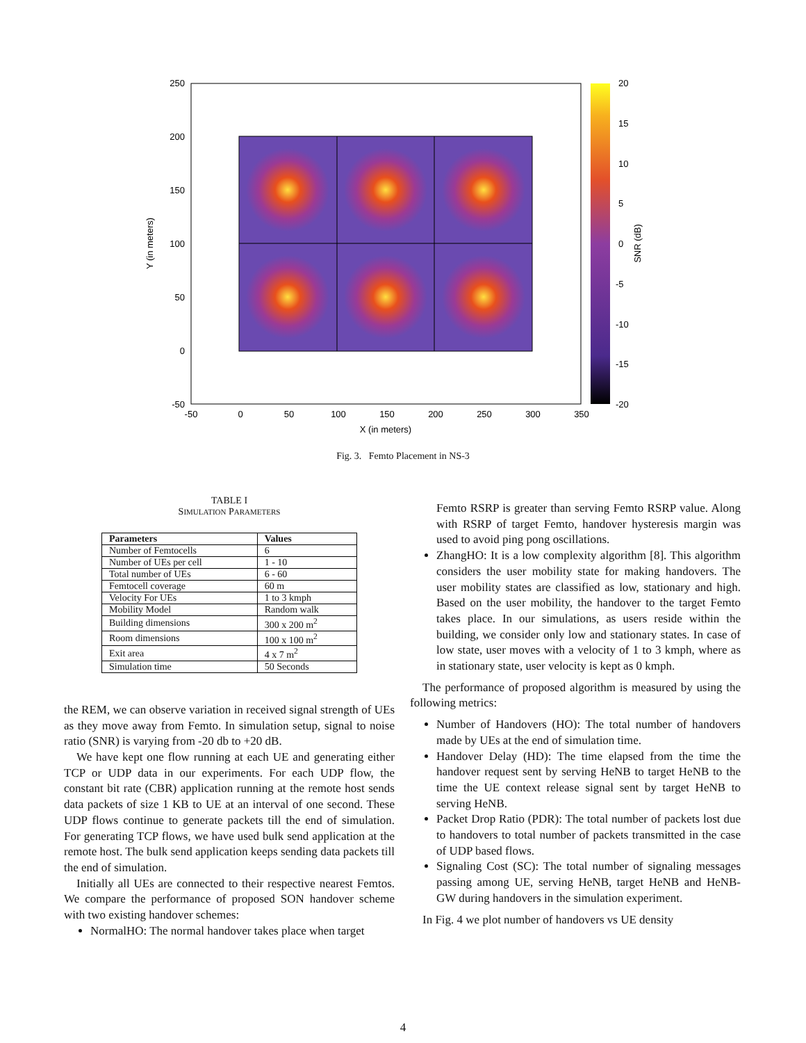250
200
150
100
50
0
-50
-50
0
50
100
150
200
250
300
350
X (in meters)
20
15
10
5
0
-5
-10
-15
-20
Y (in meters)
SNR (dB)
Fig. 3. Femto Placement in NS-3
TABLE I
SIMULATION PARAMETERS
| Parameters | Values |
| --- | --- |
| Number of Femtocells | 6 |
| Number of UEs per cell | 1 - 10 |
| Total number of UEs | 6 - 60 |
| Femtocell coverage | 60 m |
| Velocity For UEs | 1 to 3 kmph |
| Mobility Model | Random walk |
| Building dimensions | 300 x 200 m<sup>2</sup> |
| Room dimensions | 100 x 100 m<sup>2</sup> |
| Exit area | 4 x 7 m<sup>2</sup> |
| Simulation time | 50 Seconds |
the REM, we can observe variation in received signal strength of UEs as they move away from Femto. In simulation setup, signal to noise ratio (SNR) is varying from -20 db to +20 dB.
We have kept one flow running at each UE and generating either TCP or UDP data in our experiments. For each UDP flow, the constant bit rate (CBR) application running at the remote host sends data packets of size 1 KB to UE at an interval of one second. These UDP flows continue to generate packets till the end of simulation. For generating TCP flows, we have used bulk send application at the remote host. The bulk send application keeps sending data packets till the end of simulation.
Initially all UEs are connected to their respective nearest Femtos. We compare the performance of proposed SON handover scheme with two existing handover schemes:
NormalHO: The normal handover takes place when target
Femto RSRP is greater than serving Femto RSRP value. Along with RSRP of target Femto, handover hysteresis margin was used to avoid ping pong oscillations.
ZhangHO: It is a low complexity algorithm [8]. This algorithm considers the user mobility state for making handovers. The user mobility states are classified as low, stationary and high. Based on the user mobility, the handover to the target Femto takes place. In our simulations, as users reside within the building, we consider only low and stationary states. In case of low state, user moves with a velocity of 1 to 3 kmph, where as in stationary state, user velocity is kept as 0 kmph.
The performance of proposed algorithm is measured by using the following metrics:
Number of Handovers (HO): The total number of handovers made by UEs at the end of simulation time.
Handover Delay (HD): The time elapsed from the time the handover request sent by serving HeNB to target HeNB to the time the UE context release signal sent by target HeNB to serving HeNB.
Packet Drop Ratio (PDR): The total number of packets lost due to handovers to total number of packets transmitted in the case of UDP based flows.
Signaling Cost (SC): The total number of signaling messages passing among UE, serving HeNB, target HeNB and HeNB-GW during handovers in the simulation experiment.
In Fig. 4 we plot number of handovers vs UE density
4